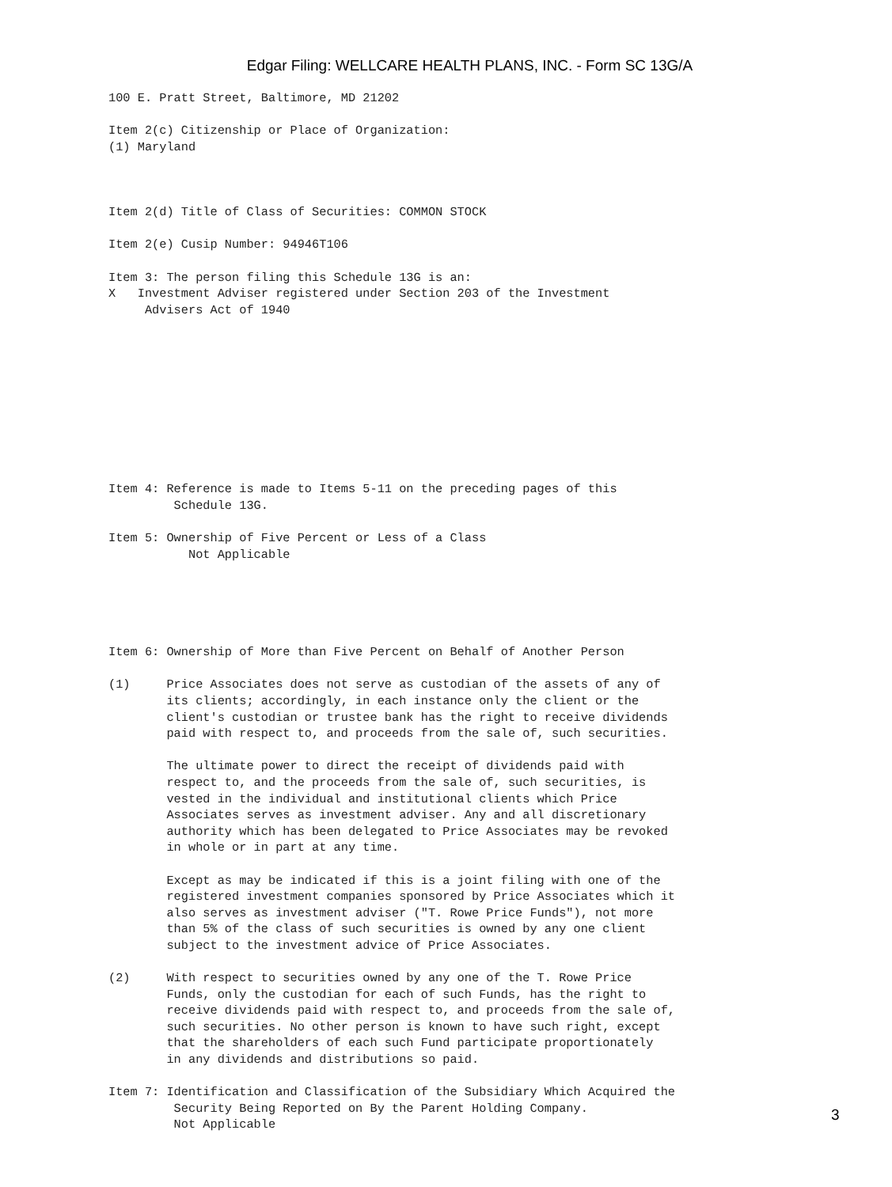Edgar Filing: WELLCARE HEALTH PLANS, INC. - Form SC 13G/A
100 E. Pratt Street, Baltimore, MD 21202

Item 2(c) Citizenship or Place of Organization:
(1) Maryland



Item 2(d) Title of Class of Securities: COMMON STOCK

Item 2(e) Cusip Number: 94946T106

Item 3: The person filing this Schedule 13G is an:
X   Investment Adviser registered under Section 203 of the Investment
     Advisers Act of 1940










Item 4: Reference is made to Items 5-11 on the preceding pages of this
         Schedule 13G.

Item 5: Ownership of Five Percent or Less of a Class
           Not Applicable





Item 6: Ownership of More than Five Percent on Behalf of Another Person

(1)     Price Associates does not serve as custodian of the assets of any of
        its clients; accordingly, in each instance only the client or the
        client's custodian or trustee bank has the right to receive dividends
        paid with respect to, and proceeds from the sale of, such securities.

        The ultimate power to direct the receipt of dividends paid with
        respect to, and the proceeds from the sale of, such securities, is
        vested in the individual and institutional clients which Price
        Associates serves as investment adviser. Any and all discretionary
        authority which has been delegated to Price Associates may be revoked
        in whole or in part at any time.

        Except as may be indicated if this is a joint filing with one of the
        registered investment companies sponsored by Price Associates which it
        also serves as investment adviser ("T. Rowe Price Funds"), not more
        than 5% of the class of such securities is owned by any one client
        subject to the investment advice of Price Associates.

(2)     With respect to securities owned by any one of the T. Rowe Price
        Funds, only the custodian for each of such Funds, has the right to
        receive dividends paid with respect to, and proceeds from the sale of,
        such securities. No other person is known to have such right, except
        that the shareholders of each such Fund participate proportionately
        in any dividends and distributions so paid.

Item 7: Identification and Classification of the Subsidiary Which Acquired the
         Security Being Reported on By the Parent Holding Company.
         Not Applicable
3